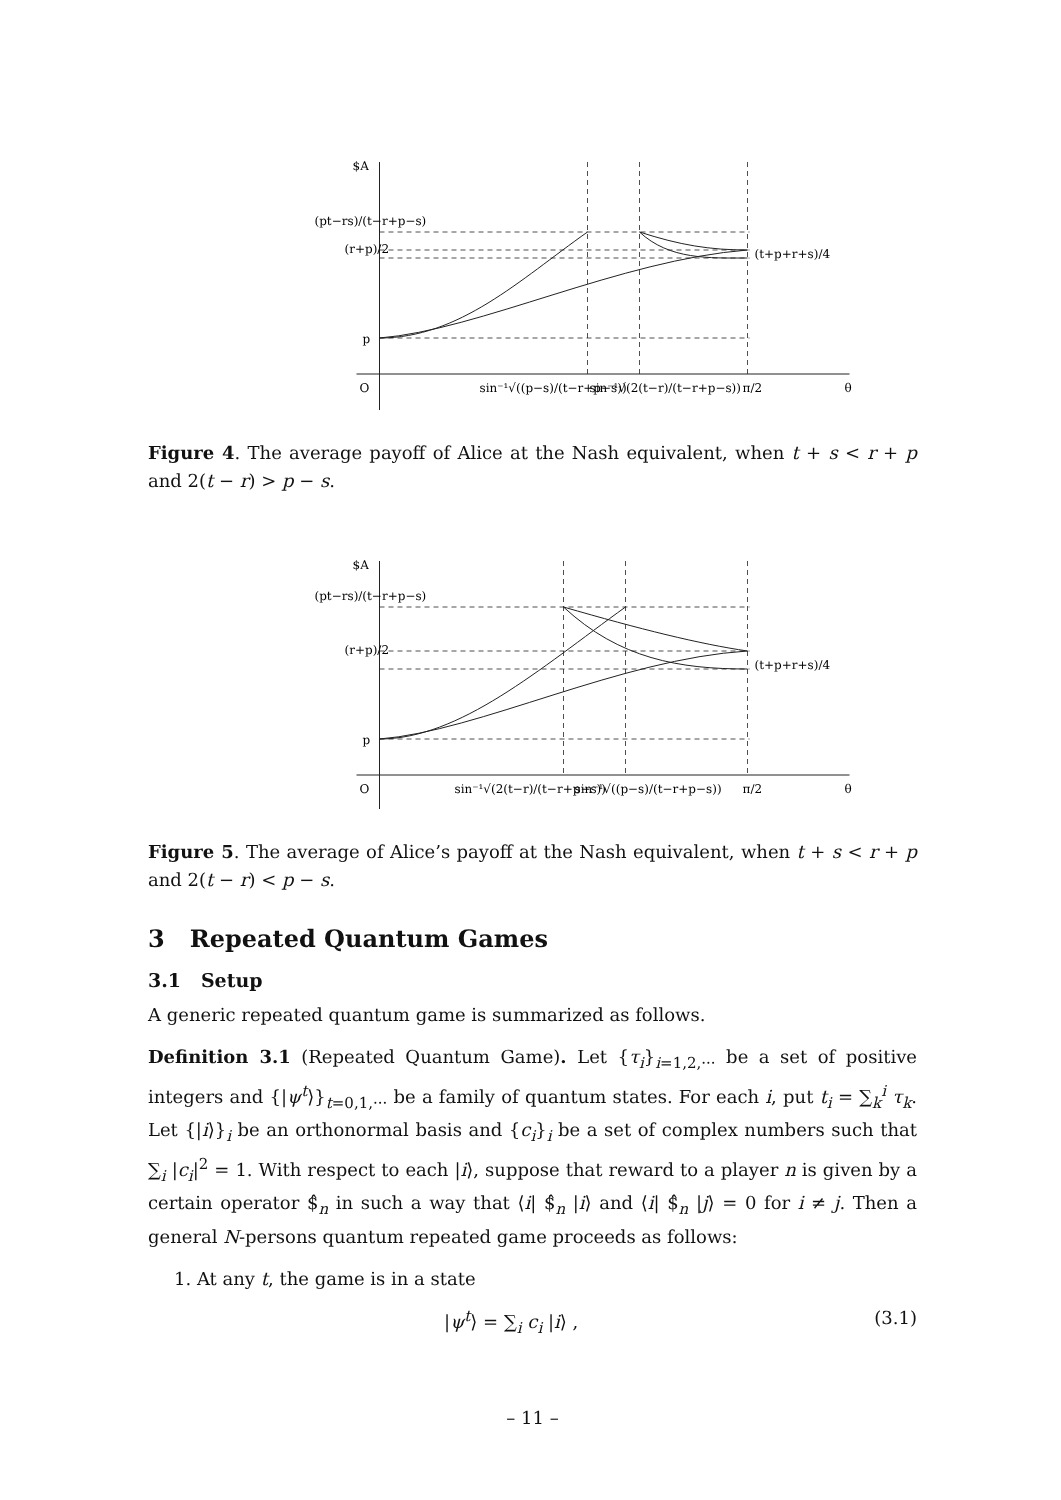$A
(pt−rs)/(t−r+p−s)
(r+p)/2
(t+p+r+s)/4
p
O
sin⁻¹√((p−s)/(t−r+p−s))
sin⁻¹√(2(t−r)/(t−r+p−s))
π/2
θ
Figure 4. The average payoff of Alice at the Nash equivalent, when t + s < r + p and 2(t − r) > p − s.
$A
(pt−rs)/(t−r+p−s)
(r+p)/2
(t+p+r+s)/4
p
O
sin⁻¹√(2(t−r)/(t−r+p−s))
sin⁻¹√((p−s)/(t−r+p−s))
π/2
θ
Figure 5. The average of Alice’s payoff at the Nash equivalent, when t + s < r + p and 2(t − r) < p − s.
3 Repeated Quantum Games
3.1 Setup
A generic repeated quantum game is summarized as follows.
Definition 3.1 (Repeated Quantum Game). Let {τ<sub>i</sub>}<sub>i=1,2,···</sub> be a set of positive integers and {|ψ<sup>t</sup>⟩}<sub>t=0,1,···</sub> be a family of quantum states. For each i, put t<sub>i</sub> = ∑<sub>k</sub><sup>i</sup> τ<sub>k</sub>. Let {|i⟩}<sub>i</sub> be an orthonormal basis and {c<sub>i</sub>}<sub>i</sub> be a set of complex numbers such that ∑<sub>i</sub> |c<sub>i</sub>|<sup>2</sup> = 1. With respect to each |i⟩, suppose that reward to a player n is given by a certain operator $̂<sub>n</sub> in such a way that ⟨i| $̂<sub>n</sub> |i⟩ and ⟨i| $̂<sub>n</sub> |j⟩ = 0 for i ≠ j. Then a general N-persons quantum repeated game proceeds as follows:
1. At any t, the game is in a state
|ψ<sup>t</sup>⟩ = ∑<sub>i</sub> c<sub>i</sub> |i⟩ , (3.1)
– 11 –